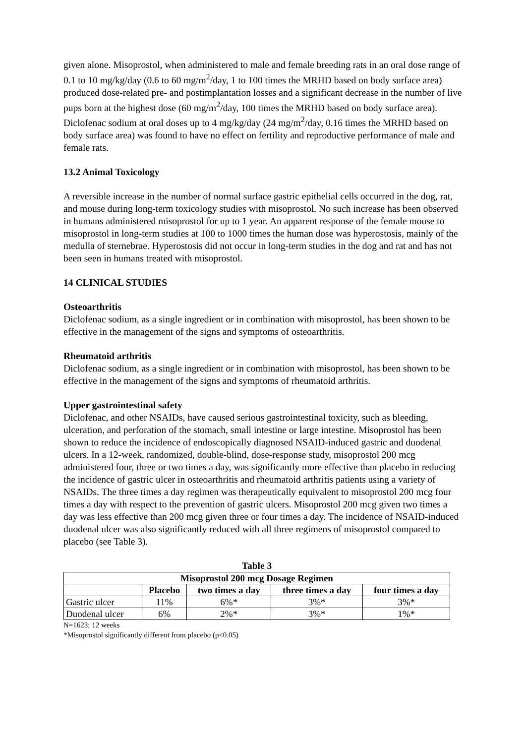given alone. Misoprostol, when administered to male and female breeding rats in an oral dose range of 0.1 to 10 mg/kg/day (0.6 to 60 mg/m<sup>2</sup>/day, 1 to 100 times the MRHD based on body surface area) produced dose-related pre- and postimplantation losses and a significant decrease in the number of live pups born at the highest dose (60 mg/m<sup>2</sup>/day, 100 times the MRHD based on body surface area). Diclofenac sodium at oral doses up to 4 mg/kg/day (24 mg/m<sup>2</sup>/day, 0.16 times the MRHD based on body surface area) was found to have no effect on fertility and reproductive performance of male and female rats.
13.2 Animal Toxicology
A reversible increase in the number of normal surface gastric epithelial cells occurred in the dog, rat, and mouse during long-term toxicology studies with misoprostol. No such increase has been observed in humans administered misoprostol for up to 1 year. An apparent response of the female mouse to misoprostol in long-term studies at 100 to 1000 times the human dose was hyperostosis, mainly of the medulla of sternebrae. Hyperostosis did not occur in long-term studies in the dog and rat and has not been seen in humans treated with misoprostol.
14 CLINICAL STUDIES
Osteoarthritis
Diclofenac sodium, as a single ingredient or in combination with misoprostol, has been shown to be effective in the management of the signs and symptoms of osteoarthritis.
Rheumatoid arthritis
Diclofenac sodium, as a single ingredient or in combination with misoprostol, has been shown to be effective in the management of the signs and symptoms of rheumatoid arthritis.
Upper gastrointestinal safety
Diclofenac, and other NSAIDs, have caused serious gastrointestinal toxicity, such as bleeding, ulceration, and perforation of the stomach, small intestine or large intestine. Misoprostol has been shown to reduce the incidence of endoscopically diagnosed NSAID-induced gastric and duodenal ulcers. In a 12-week, randomized, double-blind, dose-response study, misoprostol 200 mcg administered four, three or two times a day, was significantly more effective than placebo in reducing the incidence of gastric ulcer in osteoarthritis and rheumatoid arthritis patients using a variety of NSAIDs. The three times a day regimen was therapeutically equivalent to misoprostol 200 mcg four times a day with respect to the prevention of gastric ulcers. Misoprostol 200 mcg given two times a day was less effective than 200 mcg given three or four times a day. The incidence of NSAID-induced duodenal ulcer was also significantly reduced with all three regimens of misoprostol compared to placebo (see Table 3).
Table 3
| Misoprostol 200 mcg Dosage Regimen | | | | |
| --- | --- | --- | --- | --- |
| | Placebo | two times a day | three times a day | four times a day |
| Gastric ulcer | 11% | 6%* | 3%* | 3%* |
| Duodenal ulcer | 6% | 2%* | 3%* | 1%* |
N=1623; 12 weeks
*Misoprostol significantly different from placebo (p<0.05)